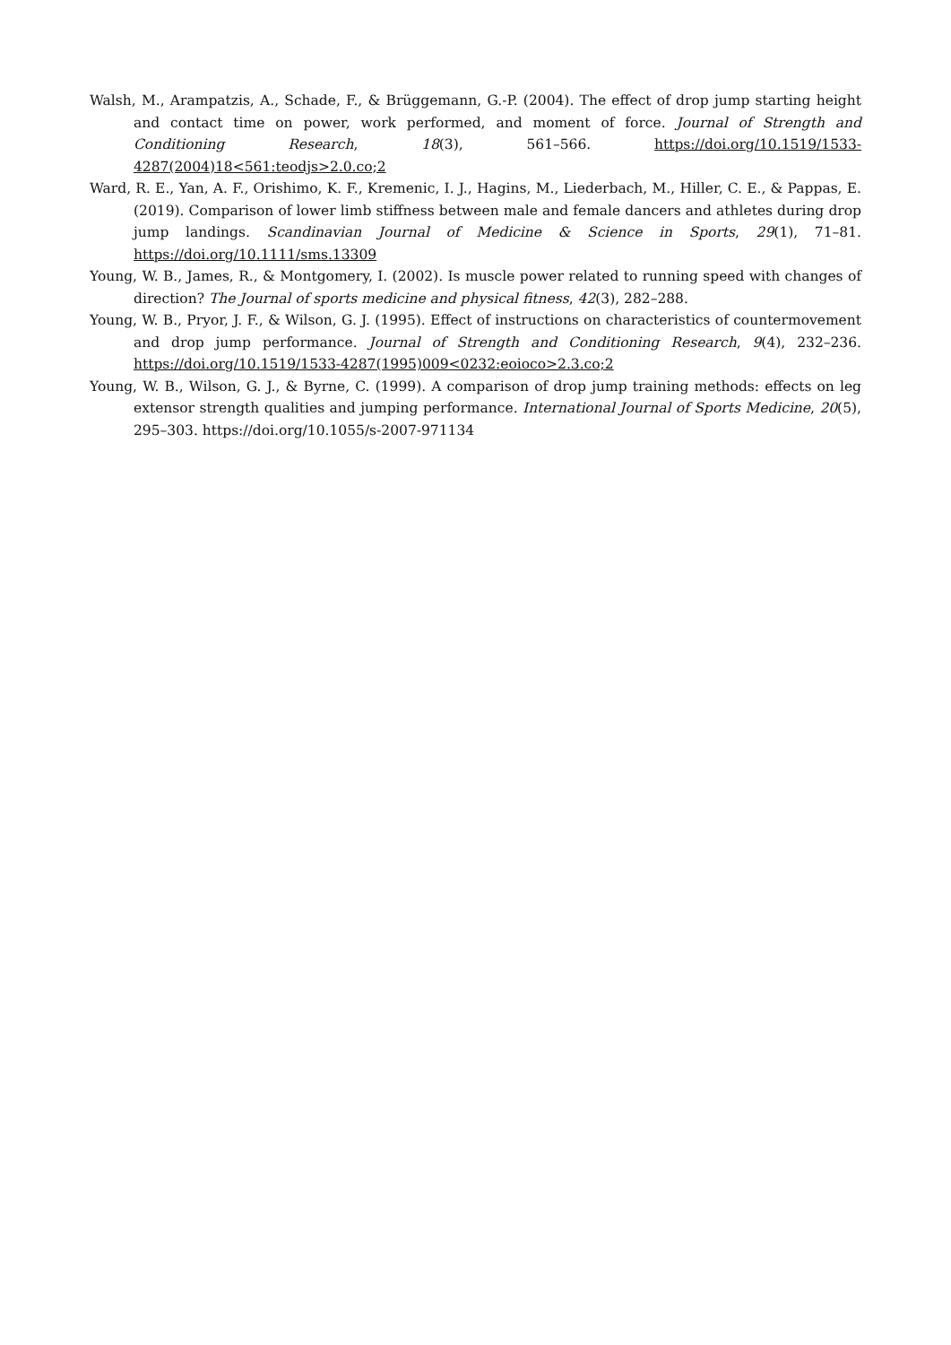Walsh, M., Arampatzis, A., Schade, F., & Brüggemann, G.-P. (2004). The effect of drop jump starting height and contact time on power, work performed, and moment of force. Journal of Strength and Conditioning Research, 18(3), 561–566. https://doi.org/10.1519/1533-4287(2004)18<561:teodjs>2.0.co;2
Ward, R. E., Yan, A. F., Orishimo, K. F., Kremenic, I. J., Hagins, M., Liederbach, M., Hiller, C. E., & Pappas, E. (2019). Comparison of lower limb stiffness between male and female dancers and athletes during drop jump landings. Scandinavian Journal of Medicine & Science in Sports, 29(1), 71–81. https://doi.org/10.1111/sms.13309
Young, W. B., James, R., & Montgomery, I. (2002). Is muscle power related to running speed with changes of direction? The Journal of sports medicine and physical fitness, 42(3), 282–288.
Young, W. B., Pryor, J. F., & Wilson, G. J. (1995). Effect of instructions on characteristics of countermovement and drop jump performance. Journal of Strength and Conditioning Research, 9(4), 232–236. https://doi.org/10.1519/1533-4287(1995)009<0232:eoioco>2.3.co;2
Young, W. B., Wilson, G. J., & Byrne, C. (1999). A comparison of drop jump training methods: effects on leg extensor strength qualities and jumping performance. International Journal of Sports Medicine, 20(5), 295–303. https://doi.org/10.1055/s-2007-971134